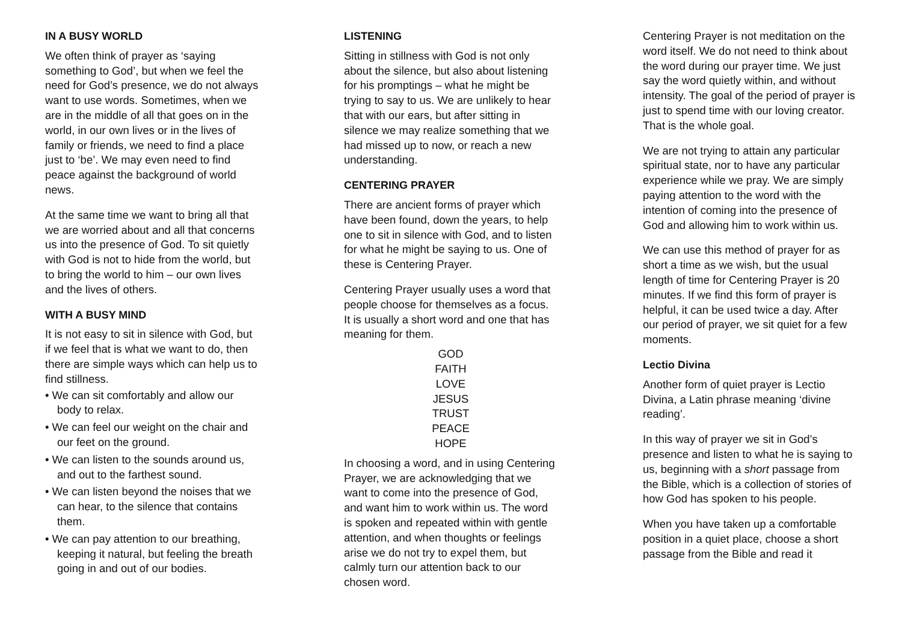IN A BUSY WORLD
We often think of prayer as ‘saying something to God’, but when we feel the need for God’s presence, we do not always want to use words. Sometimes, when we are in the middle of all that goes on in the world, in our own lives or in the lives of family or friends, we need to find a place just to ‘be’. We may even need to find peace against the background of world news.
At the same time we want to bring all that we are worried about and all that concerns us into the presence of God. To sit quietly with God is not to hide from the world, but to bring the world to him – our own lives and the lives of others.
WITH A BUSY MIND
It is not easy to sit in silence with God, but if we feel that is what we want to do, then there are simple ways which can help us to find stillness.
• We can sit comfortably and allow our body to relax.
• We can feel our weight on the chair and our feet on the ground.
• We can listen to the sounds around us, and out to the farthest sound.
• We can listen beyond the noises that we can hear, to the silence that contains them.
• We can pay attention to our breathing, keeping it natural, but feeling the breath going in and out of our bodies.
LISTENING
Sitting in stillness with God is not only about the silence, but also about listening for his promptings – what he might be trying to say to us. We are unlikely to hear that with our ears, but after sitting in silence we may realize something that we had missed up to now, or reach a new understanding.
CENTERING PRAYER
There are ancient forms of prayer which have been found, down the years, to help one to sit in silence with God, and to listen for what he might be saying to us. One of these is Centering Prayer.
Centering Prayer usually uses a word that people choose for themselves as a focus. It is usually a short word and one that has meaning for them.
GOD
FAITH
LOVE
JESUS
TRUST
PEACE
HOPE
In choosing a word, and in using Centering Prayer, we are acknowledging that we want to come into the presence of God, and want him to work within us. The word is spoken and repeated within with gentle attention, and when thoughts or feelings arise we do not try to expel them, but calmly turn our attention back to our chosen word.
Centering Prayer is not meditation on the word itself. We do not need to think about the word during our prayer time. We just say the word quietly within, and without intensity. The goal of the period of prayer is just to spend time with our loving creator. That is the whole goal.
We are not trying to attain any particular spiritual state, nor to have any particular experience while we pray. We are simply paying attention to the word with the intention of coming into the presence of God and allowing him to work within us.
We can use this method of prayer for as short a time as we wish, but the usual length of time for Centering Prayer is 20 minutes. If we find this form of prayer is helpful, it can be used twice a day. After our period of prayer, we sit quiet for a few moments.
Lectio Divina
Another form of quiet prayer is Lectio Divina, a Latin phrase meaning ‘divine reading’.
In this way of prayer we sit in God’s presence and listen to what he is saying to us, beginning with a short passage from the Bible, which is a collection of stories of how God has spoken to his people.
When you have taken up a comfortable position in a quiet place, choose a short passage from the Bible and read it